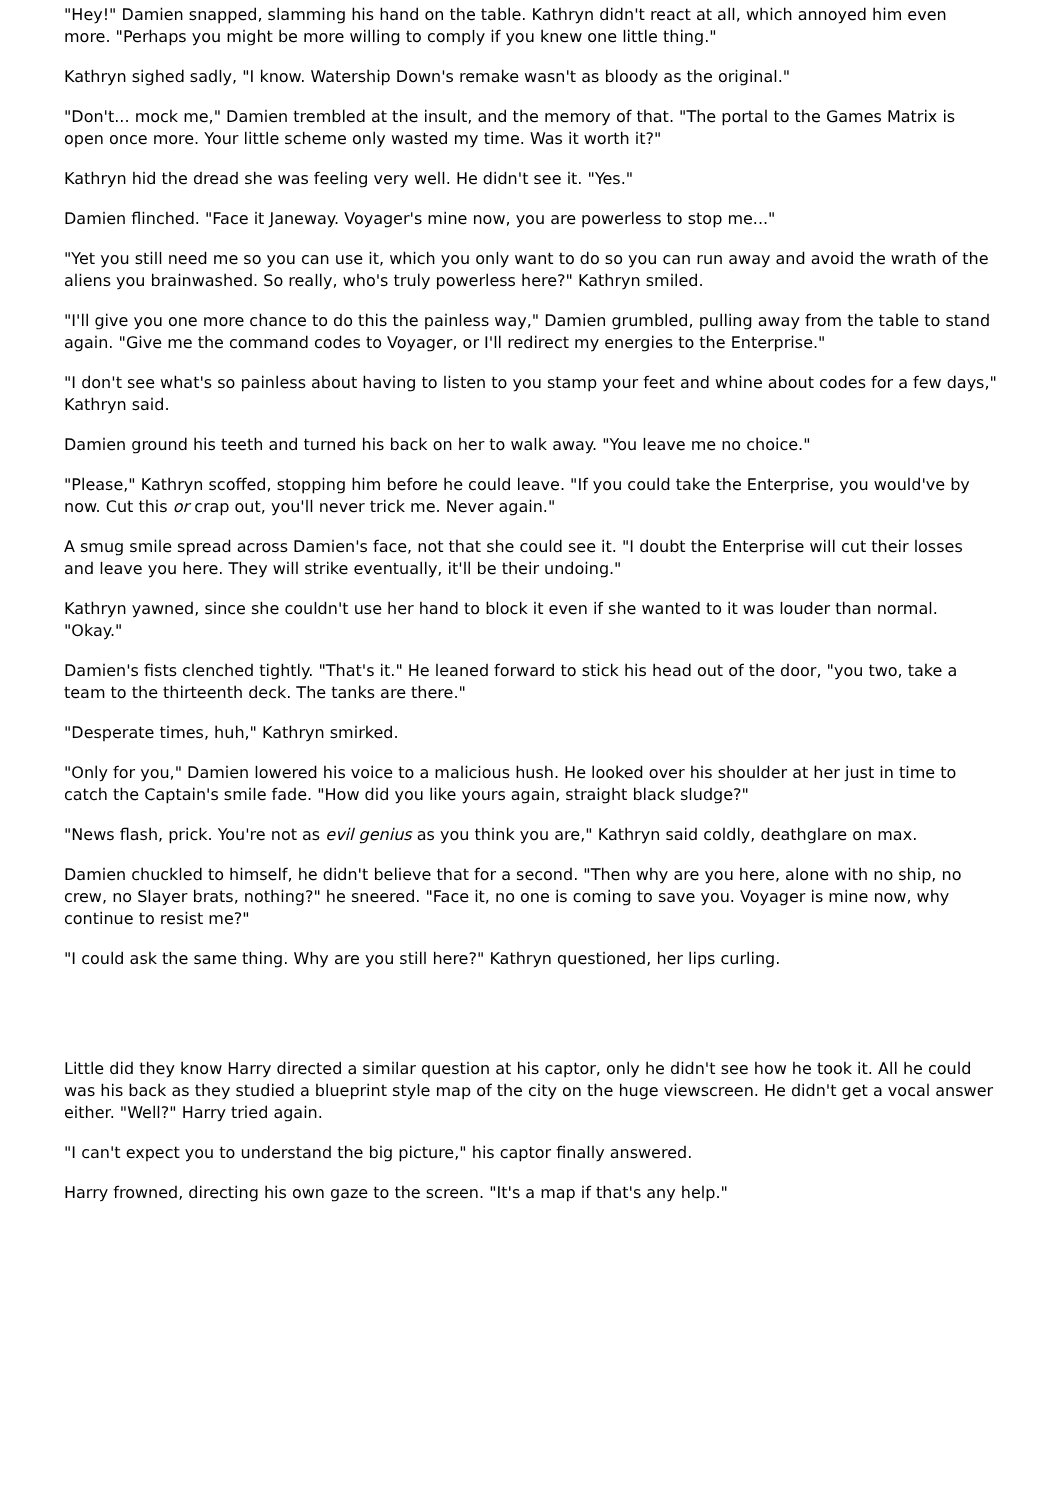"Hey!" Damien snapped, slamming his hand on the table. Kathryn didn't react at all, which annoyed him even more. "Perhaps you might be more willing to comply if you knew one little thing."
Kathryn sighed sadly, "I know. Watership Down's remake wasn't as bloody as the original."
"Don't... mock me," Damien trembled at the insult, and the memory of that. "The portal to the Games Matrix is open once more. Your little scheme only wasted my time. Was it worth it?"
Kathryn hid the dread she was feeling very well. He didn't see it. "Yes."
Damien flinched. "Face it Janeway. Voyager's mine now, you are powerless to stop me..."
"Yet you still need me so you can use it, which you only want to do so you can run away and avoid the wrath of the aliens you brainwashed. So really, who's truly powerless here?" Kathryn smiled.
"I'll give you one more chance to do this the painless way," Damien grumbled, pulling away from the table to stand again. "Give me the command codes to Voyager, or I'll redirect my energies to the Enterprise."
"I don't see what's so painless about having to listen to you stamp your feet and whine about codes for a few days," Kathryn said.
Damien ground his teeth and turned his back on her to walk away. "You leave me no choice."
"Please," Kathryn scoffed, stopping him before he could leave. "If you could take the Enterprise, you would've by now. Cut this or crap out, you'll never trick me. Never again."
A smug smile spread across Damien's face, not that she could see it. "I doubt the Enterprise will cut their losses and leave you here. They will strike eventually, it'll be their undoing."
Kathryn yawned, since she couldn't use her hand to block it even if she wanted to it was louder than normal. "Okay."
Damien's fists clenched tightly. "That's it." He leaned forward to stick his head out of the door, "you two, take a team to the thirteenth deck. The tanks are there."
"Desperate times, huh," Kathryn smirked.
"Only for you," Damien lowered his voice to a malicious hush. He looked over his shoulder at her just in time to catch the Captain's smile fade. "How did you like yours again, straight black sludge?"
"News flash, prick. You're not as evil genius as you think you are," Kathryn said coldly, deathglare on max.
Damien chuckled to himself, he didn't believe that for a second. "Then why are you here, alone with no ship, no crew, no Slayer brats, nothing?" he sneered. "Face it, no one is coming to save you. Voyager is mine now, why continue to resist me?"
"I could ask the same thing. Why are you still here?" Kathryn questioned, her lips curling.
Little did they know Harry directed a similar question at his captor, only he didn't see how he took it. All he could was his back as they studied a blueprint style map of the city on the huge viewscreen. He didn't get a vocal answer either. "Well?" Harry tried again.
"I can't expect you to understand the big picture," his captor finally answered.
Harry frowned, directing his own gaze to the screen. "It's a map if that's any help."